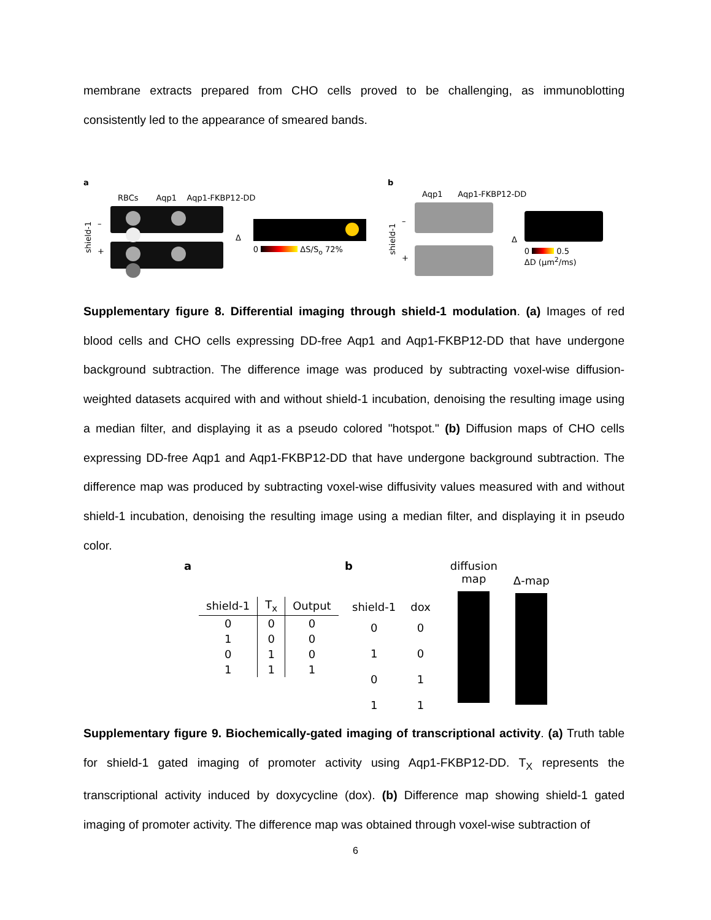membrane extracts prepared from CHO cells proved to be challenging, as immunoblotting consistently led to the appearance of smeared bands.
a
RBCs Aqp1 Aqp1-FKBP12-DD
shield-1
–
+
Δ
0 ΔS/S<sub>o</sub> 72%
b
Aqp1 Aqp1-FKBP12-DD
shield-1
–
+
Δ
0 0.5
ΔD (μm<sup>2</sup>/ms)
Supplementary figure 8. Differential imaging through shield-1 modulation. (a) Images of red blood cells and CHO cells expressing DD-free Aqp1 and Aqp1-FKBP12-DD that have undergone background subtraction. The difference image was produced by subtracting voxel-wise diffusion-weighted datasets acquired with and without shield-1 incubation, denoising the resulting image using a median filter, and displaying it as a pseudo colored "hotspot." (b) Diffusion maps of CHO cells expressing DD-free Aqp1 and Aqp1-FKBP12-DD that have undergone background subtraction. The difference map was produced by subtracting voxel-wise diffusivity values measured with and without shield-1 incubation, denoising the resulting image using a median filter, and displaying it in pseudo color.
a
| shield-1 | T<sub>x</sub> | Output |
| --- | --- | --- |
| 0 | 0 | 0 |
| 1 | 0 | 0 |
| 0 | 1 | 0 |
| 1 | 1 | 1 |
b
| shield-1 | dox |
| --- | --- |
| 0 | 0 |
| 1 | 0 |
| 0 | 1 |
| 1 | 1 |
diffusion
map
Δ-map
Supplementary figure 9. Biochemically-gated imaging of transcriptional activity. (a) Truth table for shield-1 gated imaging of promoter activity using Aqp1-FKBP12-DD. T<sub>X</sub> represents the transcriptional activity induced by doxycycline (dox). (b) Difference map showing shield-1 gated imaging of promoter activity. The difference map was obtained through voxel-wise subtraction of
6